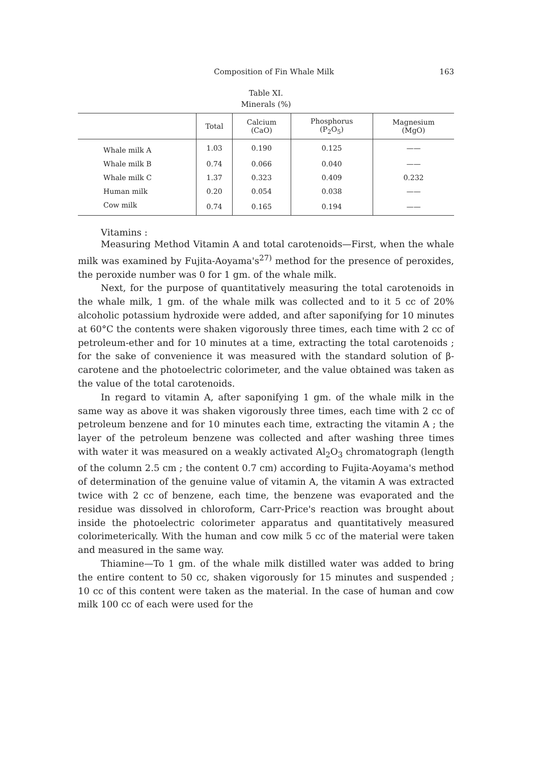Composition of Fin Whale Milk 163
Table XI.
Minerals (%)
| | Total | Calcium (CaO) | Phosphorus (P<sub>2</sub>O<sub>5</sub>) | Magnesium (MgO) |
| --- | --- | --- | --- | --- |
| Whale milk A | 1.03 | 0.190 | 0.125 | —— |
| Whale milk B | 0.74 | 0.066 | 0.040 | —— |
| Whale milk C | 1.37 | 0.323 | 0.409 | 0.232 |
| Human milk | 0.20 | 0.054 | 0.038 | —— |
| Cow milk | 0.74 | 0.165 | 0.194 | —— |
Vitamins :
Measuring Method Vitamin A and total carotenoids—First, when the whale milk was examined by Fujita-Aoyama's<sup>27)</sup> method for the presence of peroxides, the peroxide number was 0 for 1 gm. of the whale milk.
Next, for the purpose of quantitatively measuring the total carotenoids in the whale milk, 1 gm. of the whale milk was collected and to it 5 cc of 20% alcoholic potassium hydroxide were added, and after saponifying for 10 minutes at 60°C the contents were shaken vigorously three times, each time with 2 cc of petroleum-ether and for 10 minutes at a time, extracting the total carotenoids ; for the sake of convenience it was measured with the standard solution of β-carotene and the photoelectric colorimeter, and the value obtained was taken as the value of the total carotenoids.
In regard to vitamin A, after saponifying 1 gm. of the whale milk in the same way as above it was shaken vigorously three times, each time with 2 cc of petroleum benzene and for 10 minutes each time, extracting the vitamin A ; the layer of the petroleum benzene was collected and after washing three times with water it was measured on a weakly activated Al<sub>2</sub>O<sub>3</sub> chromatograph (length of the column 2.5 cm ; the content 0.7 cm) according to Fujita-Aoyama's method of determination of the genuine value of vitamin A, the vitamin A was extracted twice with 2 cc of benzene, each time, the benzene was evaporated and the residue was dissolved in chloroform, Carr-Price's reaction was brought about inside the photoelectric colorimeter apparatus and quantitatively measured colorimeterically. With the human and cow milk 5 cc of the material were taken and measured in the same way.
Thiamine—To 1 gm. of the whale milk distilled water was added to bring the entire content to 50 cc, shaken vigorously for 15 minutes and suspended ; 10 cc of this content were taken as the material. In the case of human and cow milk 100 cc of each were used for the